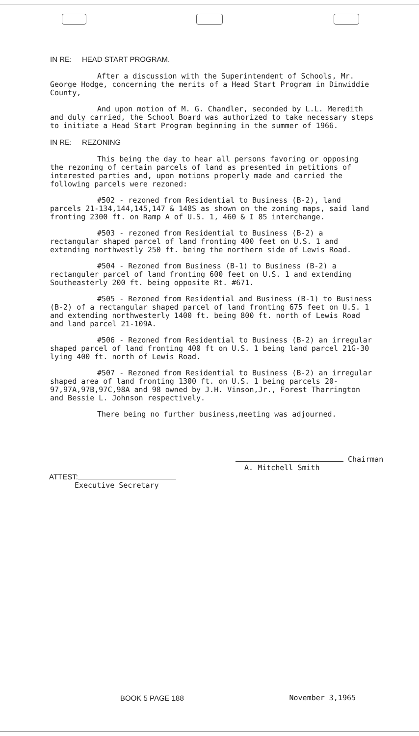IN RE: HEAD START PROGRAM.
After a discussion with the Superintendent of Schools, Mr. George Hodge, concerning the merits of a Head Start Program in Dinwiddie County,
And upon motion of M. G. Chandler, seconded by L.L. Meredith and duly carried, the School Board was authorized to take necessary steps to initiate a Head Start Program beginning in the summer of 1966.
IN RE: REZONING
This being the day to hear all persons favoring or opposing the rezoning of certain parcels of land as presented in petitions of interested parties and, upon motions properly made and carried the following parcels were rezoned:
#502 - rezoned from Residential to Business (B-2), land parcels 21-134,144,145,147 & 148S as shown on the zoning maps, said land fronting 2300 ft. on Ramp A of U.S. 1, 460 & I 85 interchange.
#503 - rezoned from Residential to Business (B-2) a rectangular shaped parcel of land fronting 400 feet on U.S. 1 and extending northwestly 250 ft. being the northern side of Lewis Road.
#504 - Rezoned from Business (B-1) to Business (B-2) a rectanguler parcel of land fronting 600 feet on U.S. 1 and extending Southeasterly 200 ft. being opposite Rt. #671.
#505 - Rezoned from Residential and Business (B-1) to Business (B-2) of a rectangular shaped parcel of land fronting 675 feet on U.S. 1 and extending northwesterly 1400 ft. being 800 ft. north of Lewis Road and land parcel 21-109A.
#506 - Rezoned from Residential to Business (B-2) an irregular shaped parcel of land fronting 400 ft on U.S. 1 being land parcel 21G-30 lying 400 ft. north of Lewis Road.
#507 - Rezoned from Residential to Business (B-2) an irregular shaped area of land fronting 1300 ft. on U.S. 1 being parcels 20-97,97A,97B,97C,98A and 98 owned by J.H. Vinson,Jr., Forest Tharrington and Bessie L. Johnson respectively.
There being no further business,meeting was adjourned.
Chairman
A. Mitchell Smith
ATTEST:
Executive Secretary
BOOK 5 PAGE 188 November 3,1965